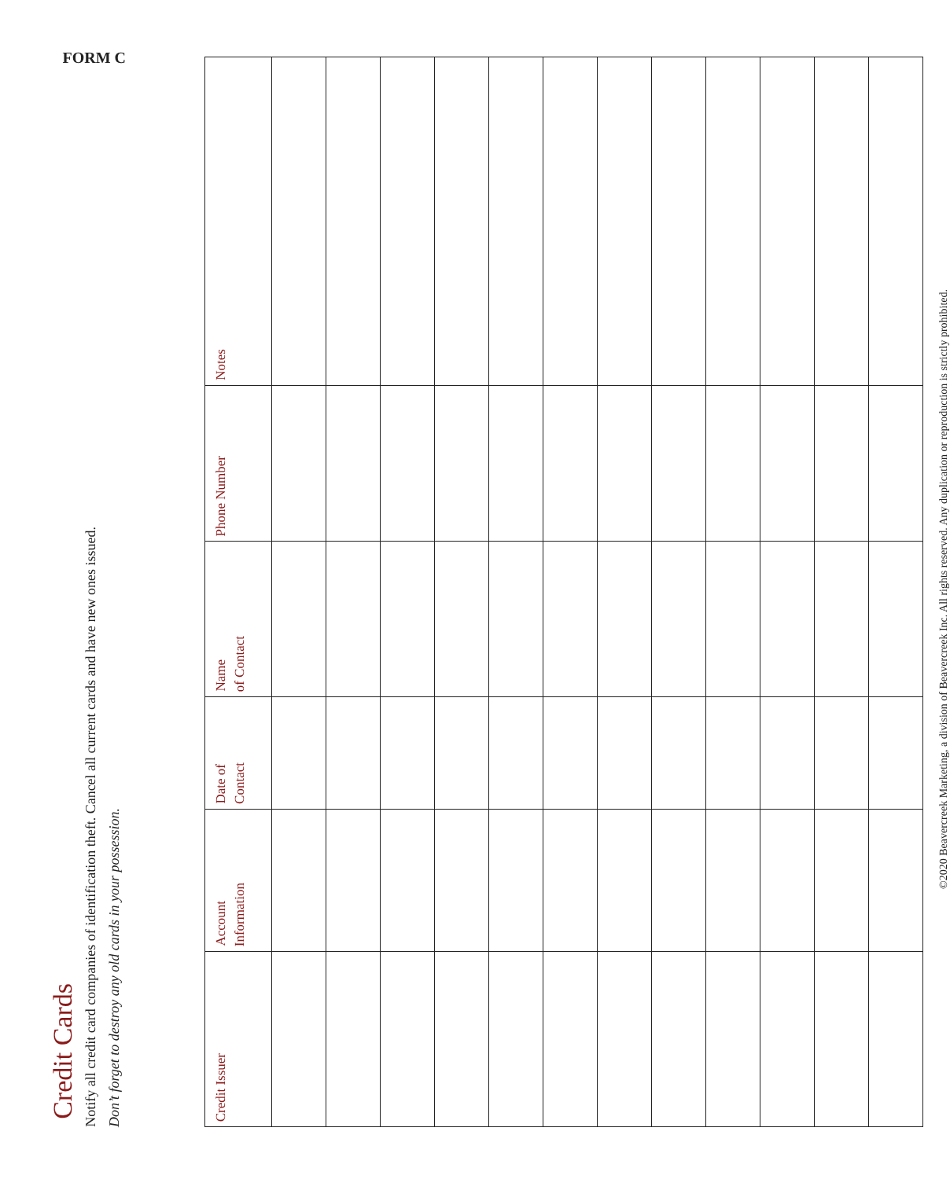FORM C
Credit Cards
Notify all credit card companies of identification theft. Cancel all current cards and have new ones issued.
Don’t forget to destroy any old cards in your possession.
| Credit Issuer | Account Information | Date of Contact | Name of Contact | Phone Number | Notes |
| --- | --- | --- | --- | --- | --- |
©2020 Beavercreek Marketing, a division of Beavercreek Inc. All rights reserved. Any duplication or reproduction is strictly prohibited.